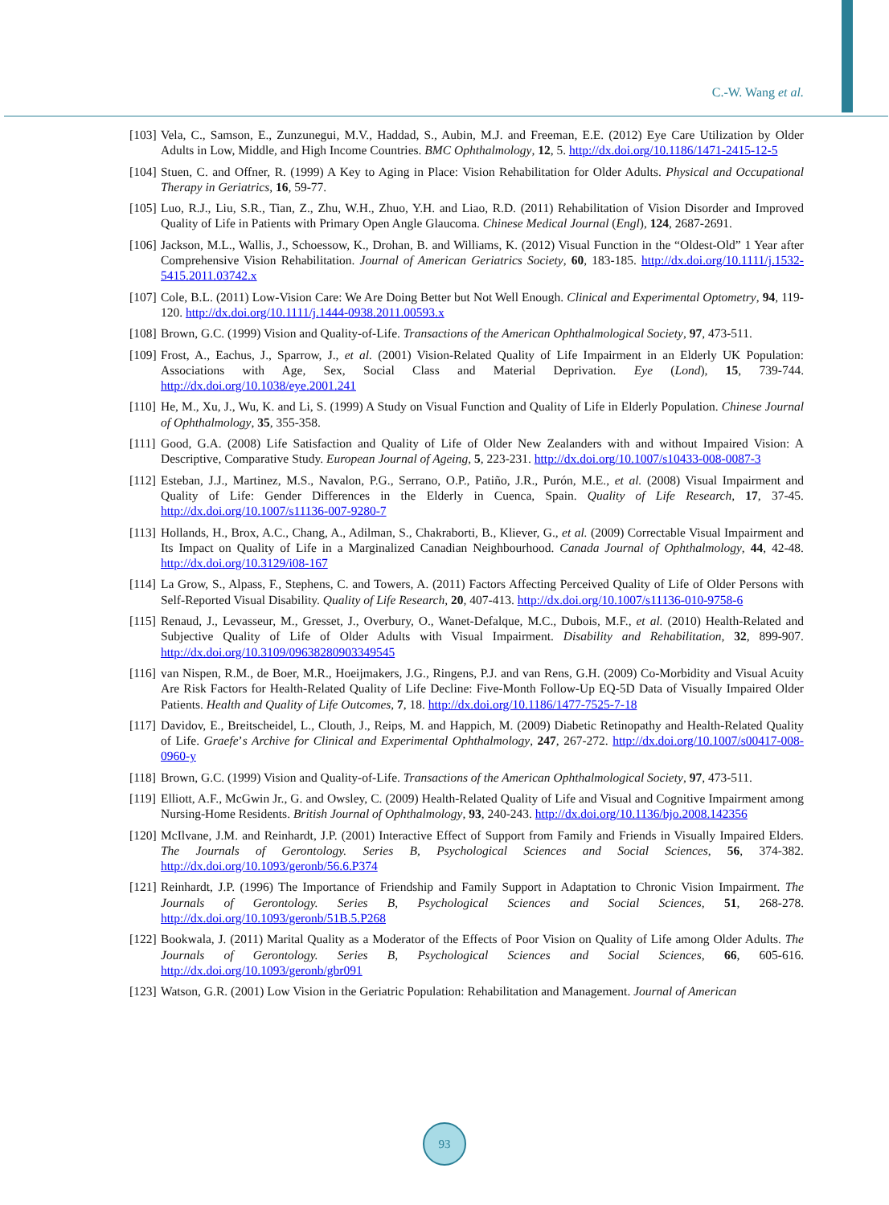C.-W. Wang et al.
[103] Vela, C., Samson, E., Zunzunegui, M.V., Haddad, S., Aubin, M.J. and Freeman, E.E. (2012) Eye Care Utilization by Older Adults in Low, Middle, and High Income Countries. BMC Ophthalmology, 12, 5. http://dx.doi.org/10.1186/1471-2415-12-5
[104] Stuen, C. and Offner, R. (1999) A Key to Aging in Place: Vision Rehabilitation for Older Adults. Physical and Occupational Therapy in Geriatrics, 16, 59-77.
[105] Luo, R.J., Liu, S.R., Tian, Z., Zhu, W.H., Zhuo, Y.H. and Liao, R.D. (2011) Rehabilitation of Vision Disorder and Improved Quality of Life in Patients with Primary Open Angle Glaucoma. Chinese Medical Journal (Engl), 124, 2687-2691.
[106] Jackson, M.L., Wallis, J., Schoessow, K., Drohan, B. and Williams, K. (2012) Visual Function in the “Oldest-Old” 1 Year after Comprehensive Vision Rehabilitation. Journal of American Geriatrics Society, 60, 183-185. http://dx.doi.org/10.1111/j.1532-5415.2011.03742.x
[107] Cole, B.L. (2011) Low-Vision Care: We Are Doing Better but Not Well Enough. Clinical and Experimental Optometry, 94, 119-120. http://dx.doi.org/10.1111/j.1444-0938.2011.00593.x
[108] Brown, G.C. (1999) Vision and Quality-of-Life. Transactions of the American Ophthalmological Society, 97, 473-511.
[109] Frost, A., Eachus, J., Sparrow, J., et al. (2001) Vision-Related Quality of Life Impairment in an Elderly UK Population: Associations with Age, Sex, Social Class and Material Deprivation. Eye (Lond), 15, 739-744. http://dx.doi.org/10.1038/eye.2001.241
[110] He, M., Xu, J., Wu, K. and Li, S. (1999) A Study on Visual Function and Quality of Life in Elderly Population. Chinese Journal of Ophthalmology, 35, 355-358.
[111] Good, G.A. (2008) Life Satisfaction and Quality of Life of Older New Zealanders with and without Impaired Vision: A Descriptive, Comparative Study. European Journal of Ageing, 5, 223-231. http://dx.doi.org/10.1007/s10433-008-0087-3
[112] Esteban, J.J., Martinez, M.S., Navalon, P.G., Serrano, O.P., Patiño, J.R., Purón, M.E., et al. (2008) Visual Impairment and Quality of Life: Gender Differences in the Elderly in Cuenca, Spain. Quality of Life Research, 17, 37-45. http://dx.doi.org/10.1007/s11136-007-9280-7
[113] Hollands, H., Brox, A.C., Chang, A., Adilman, S., Chakraborti, B., Kliever, G., et al. (2009) Correctable Visual Impairment and Its Impact on Quality of Life in a Marginalized Canadian Neighbourhood. Canada Journal of Ophthalmology, 44, 42-48. http://dx.doi.org/10.3129/i08-167
[114] La Grow, S., Alpass, F., Stephens, C. and Towers, A. (2011) Factors Affecting Perceived Quality of Life of Older Persons with Self-Reported Visual Disability. Quality of Life Research, 20, 407-413. http://dx.doi.org/10.1007/s11136-010-9758-6
[115] Renaud, J., Levasseur, M., Gresset, J., Overbury, O., Wanet-Defalque, M.C., Dubois, M.F., et al. (2010) Health-Related and Subjective Quality of Life of Older Adults with Visual Impairment. Disability and Rehabilitation, 32, 899-907. http://dx.doi.org/10.3109/09638280903349545
[116] van Nispen, R.M., de Boer, M.R., Hoeijmakers, J.G., Ringens, P.J. and van Rens, G.H. (2009) Co-Morbidity and Visual Acuity Are Risk Factors for Health-Related Quality of Life Decline: Five-Month Follow-Up EQ-5D Data of Visually Impaired Older Patients. Health and Quality of Life Outcomes, 7, 18. http://dx.doi.org/10.1186/1477-7525-7-18
[117] Davidov, E., Breitscheidel, L., Clouth, J., Reips, M. and Happich, M. (2009) Diabetic Retinopathy and Health-Related Quality of Life. Graefe’s Archive for Clinical and Experimental Ophthalmology, 247, 267-272. http://dx.doi.org/10.1007/s00417-008-0960-y
[118] Brown, G.C. (1999) Vision and Quality-of-Life. Transactions of the American Ophthalmological Society, 97, 473-511.
[119] Elliott, A.F., McGwin Jr., G. and Owsley, C. (2009) Health-Related Quality of Life and Visual and Cognitive Impairment among Nursing-Home Residents. British Journal of Ophthalmology, 93, 240-243. http://dx.doi.org/10.1136/bjo.2008.142356
[120] McIlvane, J.M. and Reinhardt, J.P. (2001) Interactive Effect of Support from Family and Friends in Visually Impaired Elders. The Journals of Gerontology. Series B, Psychological Sciences and Social Sciences, 56, 374-382. http://dx.doi.org/10.1093/geronb/56.6.P374
[121] Reinhardt, J.P. (1996) The Importance of Friendship and Family Support in Adaptation to Chronic Vision Impairment. The Journals of Gerontology. Series B, Psychological Sciences and Social Sciences, 51, 268-278. http://dx.doi.org/10.1093/geronb/51B.5.P268
[122] Bookwala, J. (2011) Marital Quality as a Moderator of the Effects of Poor Vision on Quality of Life among Older Adults. The Journals of Gerontology. Series B, Psychological Sciences and Social Sciences, 66, 605-616. http://dx.doi.org/10.1093/geronb/gbr091
[123] Watson, G.R. (2001) Low Vision in the Geriatric Population: Rehabilitation and Management. Journal of American
93